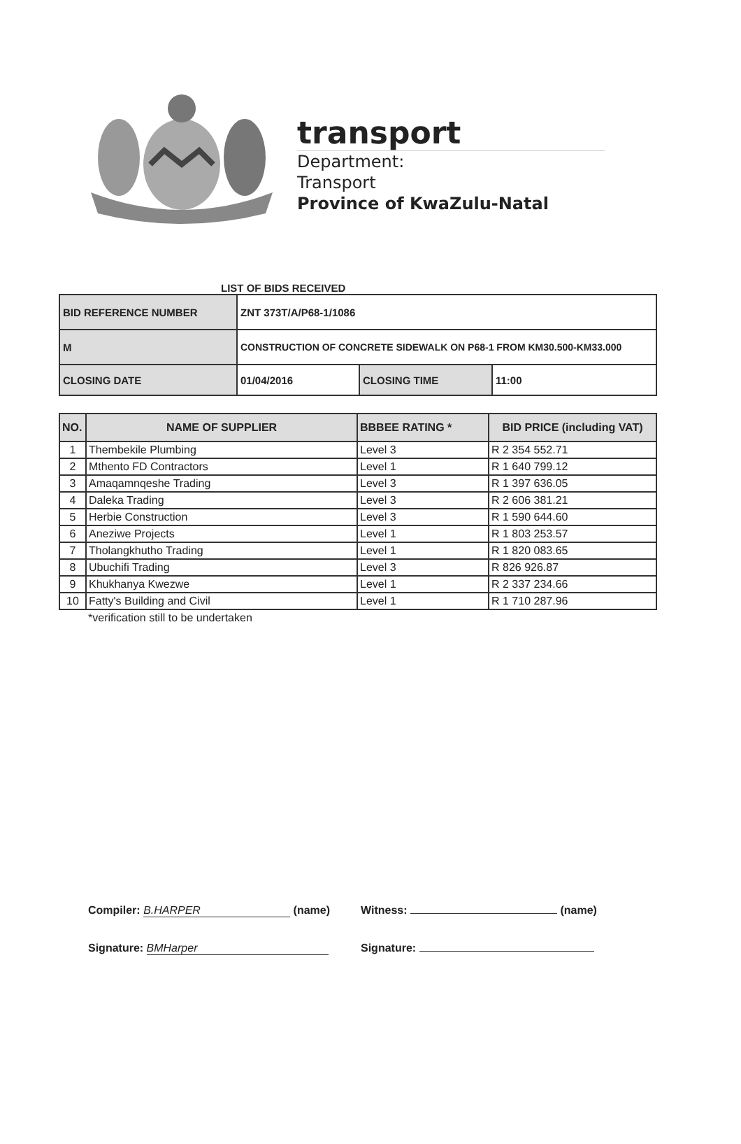transport
Department:
Transport
Province of KwaZulu-Natal
LIST OF BIDS RECEIVED
| BID REFERENCE NUMBER | ZNT 373T/A/P68-1/1086 | | |
| M | CONSTRUCTION OF CONCRETE SIDEWALK ON P68-1 FROM KM30.500-KM33.000 | | |
| CLOSING DATE | 01/04/2016 | CLOSING TIME | 11:00 |
| NO. | NAME OF SUPPLIER | BBBEE RATING * | BID PRICE (including VAT) |
| --- | --- | --- | --- |
| 1 | Thembekile Plumbing | Level 3 | R 2 354 552.71 |
| 2 | Mthento FD Contractors | Level 1 | R 1 640 799.12 |
| 3 | Amaqamnqeshe Trading | Level 3 | R 1 397 636.05 |
| 4 | Daleka Trading | Level 3 | R 2 606 381.21 |
| 5 | Herbie Construction | Level 3 | R 1 590 644.60 |
| 6 | Aneziwe Projects | Level 1 | R 1 803 253.57 |
| 7 | Tholangkhutho Trading | Level 1 | R 1 820 083.65 |
| 8 | Ubuchifi Trading | Level 3 | R 826 926.87 |
| 9 | Khukhanya Kwezwe | Level 1 | R 2 337 234.66 |
| 10 | Fatty's Building and Civil | Level 1 | R 1 710 287.96 |
*verification still to be undertaken
Compiler: B.HARPER (name)
Witness: (name)
Signature: BMHarper
Signature: